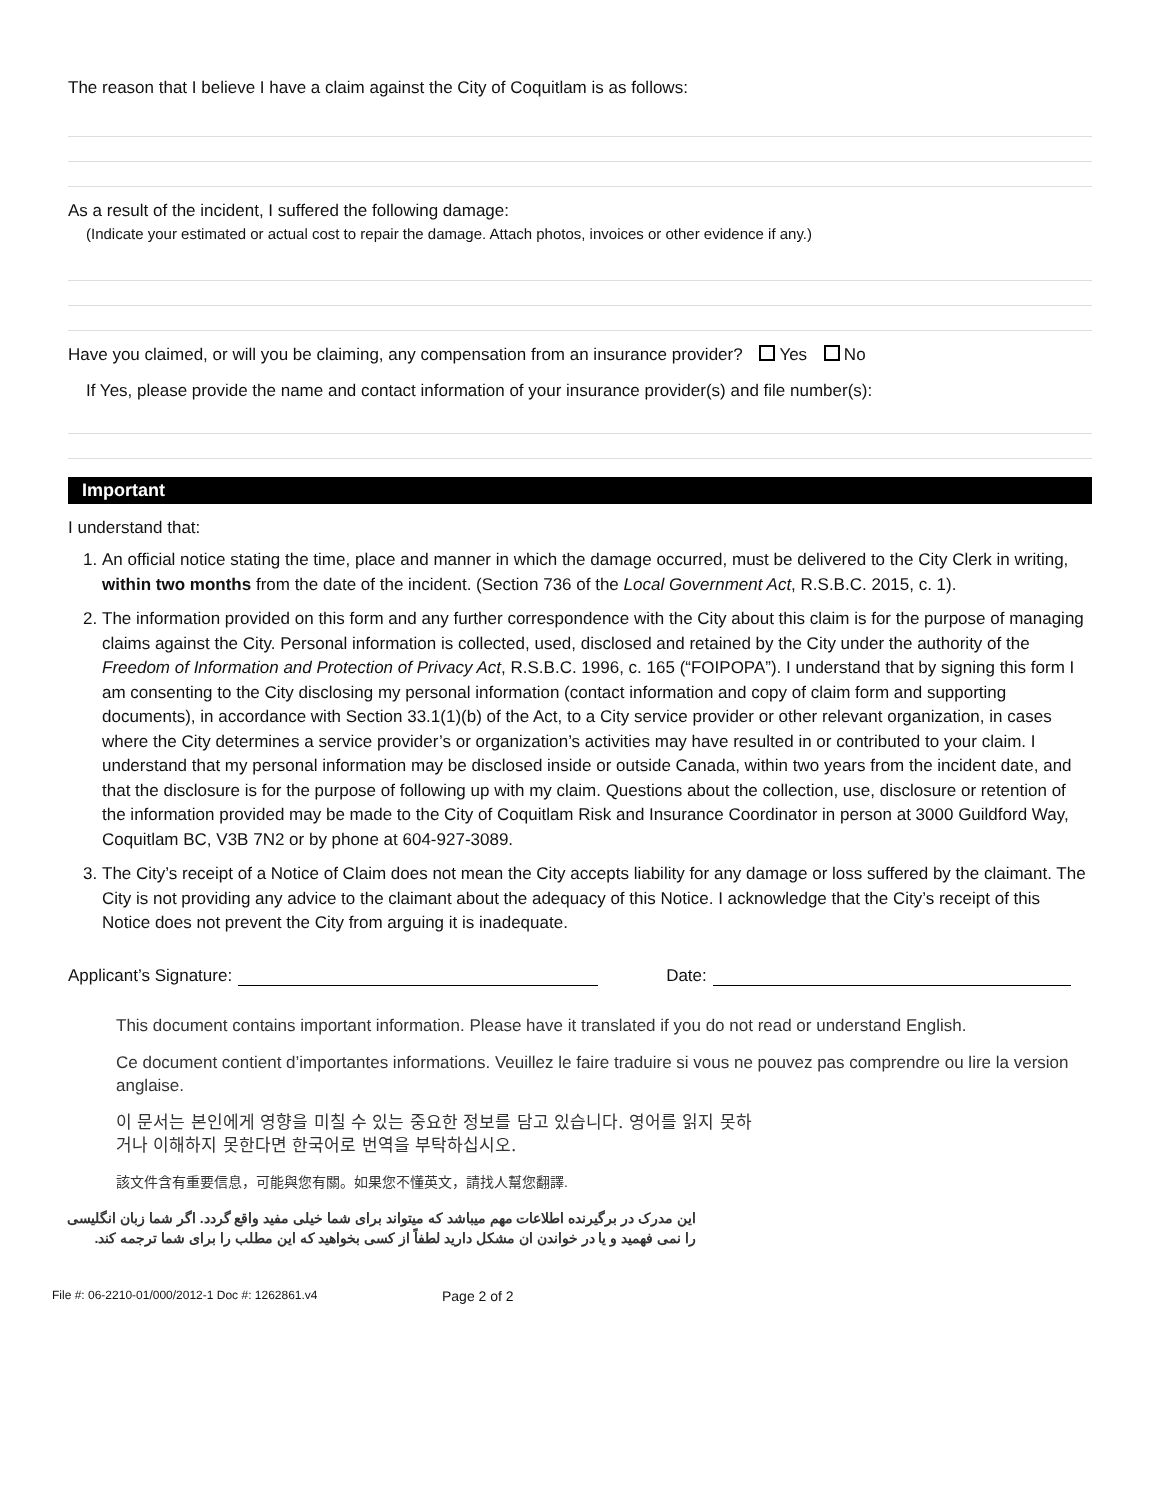The reason that I believe I have a claim against the City of Coquitlam is as follows:
As a result of the incident, I suffered the following damage:
(Indicate your estimated or actual cost to repair the damage. Attach photos, invoices or other evidence if any.)
Have you claimed, or will you be claiming, any compensation from an insurance provider? Yes No
If Yes, please provide the name and contact information of your insurance provider(s) and file number(s):
Important
I understand that:
1. An official notice stating the time, place and manner in which the damage occurred, must be delivered to the City Clerk in writing, within two months from the date of the incident. (Section 736 of the Local Government Act, R.S.B.C. 2015, c. 1).
2. The information provided on this form and any further correspondence with the City about this claim is for the purpose of managing claims against the City. Personal information is collected, used, disclosed and retained by the City under the authority of the Freedom of Information and Protection of Privacy Act, R.S.B.C. 1996, c. 165 (“FOIPOPA”). I understand that by signing this form I am consenting to the City disclosing my personal information (contact information and copy of claim form and supporting documents), in accordance with Section 33.1(1)(b) of the Act, to a City service provider or other relevant organization, in cases where the City determines a service provider’s or organization’s activities may have resulted in or contributed to your claim. I understand that my personal information may be disclosed inside or outside Canada, within two years from the incident date, and that the disclosure is for the purpose of following up with my claim. Questions about the collection, use, disclosure or retention of the information provided may be made to the City of Coquitlam Risk and Insurance Coordinator in person at 3000 Guildford Way, Coquitlam BC, V3B 7N2 or by phone at 604-927-3089.
3. The City’s receipt of a Notice of Claim does not mean the City accepts liability for any damage or loss suffered by the claimant. The City is not providing any advice to the claimant about the adequacy of this Notice. I acknowledge that the City’s receipt of this Notice does not prevent the City from arguing it is inadequate.
Applicant’s Signature: Date:
This document contains important information. Please have it translated if you do not read or understand English.
Ce document contient d’importantes informations. Veuillez le faire traduire si vous ne pouvez pas comprendre ou lire la version anglaise.
이 문서는 본인에게 영향을 미칠 수 있는 중요한 정보를 담고 있습니다. 영어를 읽지 못하거나 이해하지 못한다면 한국어로 번역을 부탁하십시오.
該文件含有重要信息，可能與您有關。如果您不懂英文，請找人幫您翻譯.
این مدرک در برگیرنده اطلاعات مهم میباشد که میتواند برای شما خیلی مفید واقع گردد. اگر شما زبان انگلیسی را نمی فهمید و یا در خواندن ان مشکل دارید لطفاً از کسی بخواهید که این مطلب را برای شما ترجمه کند.
File #: 06-2210-01/000/2012-1 Doc #: 1262861.v4 Page 2 of 2